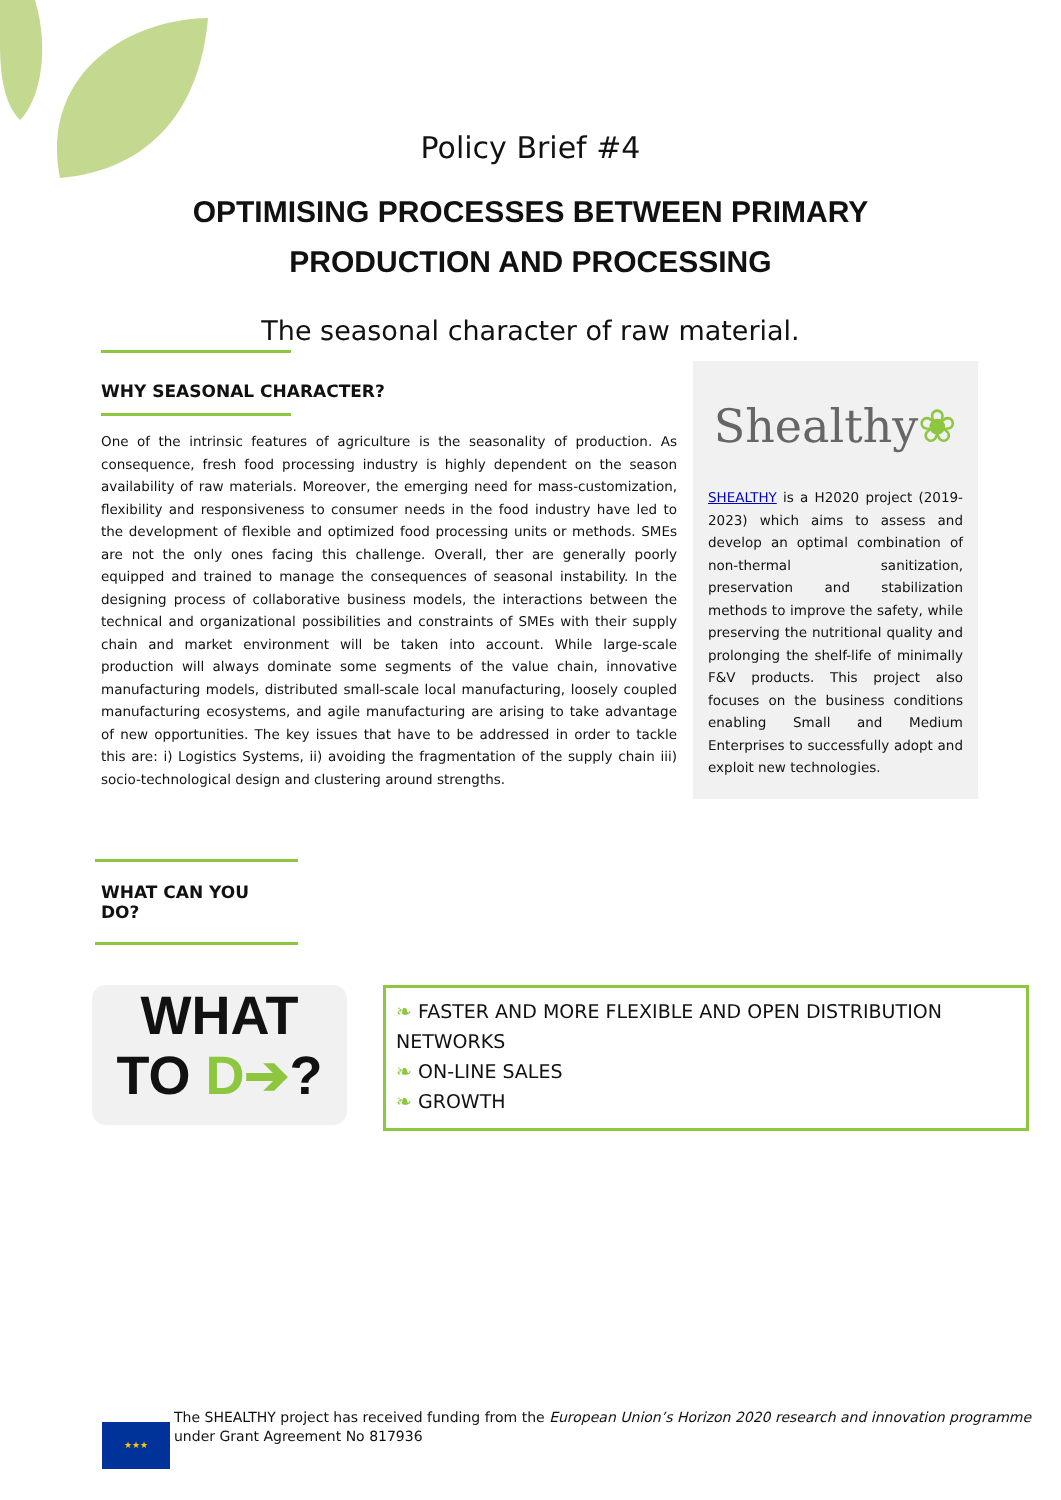Policy Brief #4
OPTIMISING PROCESSES BETWEEN PRIMARY
PRODUCTION AND PROCESSING
The seasonal character of raw material.
WHY SEASONAL CHARACTER?
One of the intrinsic features of agriculture is the seasonality of production. As consequence, fresh food processing industry is highly dependent on the season availability of raw materials. Moreover, the emerging need for mass-customization, flexibility and responsiveness to consumer needs in the food industry have led to the development of flexible and optimized food processing units or methods. SMEs are not the only ones facing this challenge. Overall, ther are generally poorly equipped and trained to manage the consequences of seasonal instability. In the designing process of collaborative business models, the interactions between the technical and organizational possibilities and constraints of SMEs with their supply chain and market environment will be taken into account. While large-scale production will always dominate some segments of the value chain, innovative manufacturing models, distributed small-scale local manufacturing, loosely coupled manufacturing ecosystems, and agile manufacturing are arising to take advantage of new opportunities. The key issues that have to be addressed in order to tackle this are: i) Logistics Systems, ii) avoiding the fragmentation of the supply chain iii) socio-technological design and clustering around strengths.
Shealthy❀
SHEALTHY is a H2020 project (2019-2023) which aims to assess and develop an optimal combination of non-thermal sanitization, preservation and stabilization methods to improve the safety, while preserving the nutritional quality and prolonging the shelf-life of minimally F&V products. This project also focuses on the business conditions enabling Small and Medium Enterprises to successfully adopt and exploit new technologies.
WHAT CAN YOU DO?
WHAT
TO D➔?
❧ FASTER AND MORE FLEXIBLE AND OPEN DISTRIBUTION NETWORKS
❧ ON-LINE SALES
❧ GROWTH
★★★
The SHEALTHY project has received funding from the European Union’s Horizon 2020 research and innovation programme
under Grant Agreement No 817936